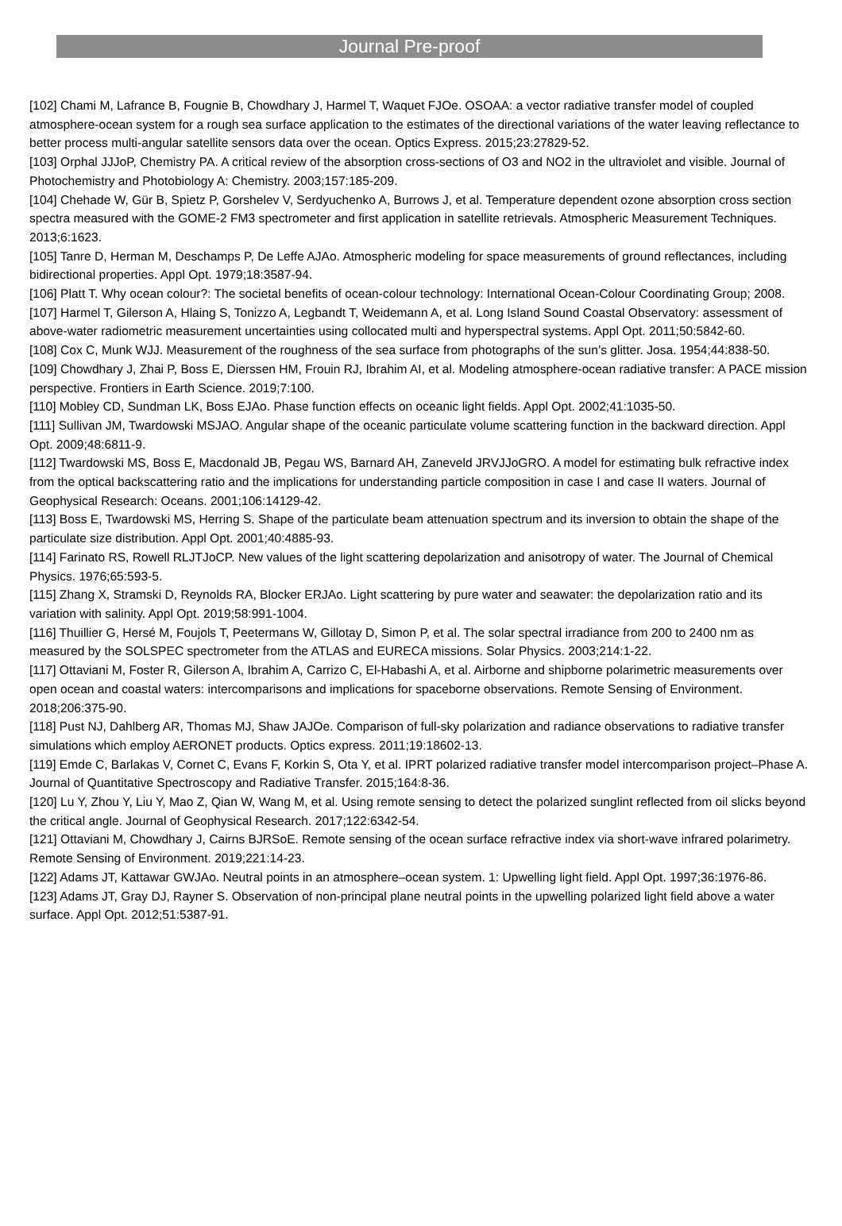Journal Pre-proof
[102] Chami M, Lafrance B, Fougnie B, Chowdhary J, Harmel T, Waquet FJOe. OSOAA: a vector radiative transfer model of coupled atmosphere-ocean system for a rough sea surface application to the estimates of the directional variations of the water leaving reflectance to better process multi-angular satellite sensors data over the ocean. Optics Express. 2015;23:27829-52.
[103] Orphal JJJoP, Chemistry PA. A critical review of the absorption cross-sections of O3 and NO2 in the ultraviolet and visible. Journal of Photochemistry and Photobiology A: Chemistry. 2003;157:185-209.
[104] Chehade W, Gür B, Spietz P, Gorshelev V, Serdyuchenko A, Burrows J, et al. Temperature dependent ozone absorption cross section spectra measured with the GOME-2 FM3 spectrometer and first application in satellite retrievals. Atmospheric Measurement Techniques. 2013;6:1623.
[105] Tanre D, Herman M, Deschamps P, De Leffe AJAo. Atmospheric modeling for space measurements of ground reflectances, including bidirectional properties. Appl Opt. 1979;18:3587-94.
[106] Platt T. Why ocean colour?: The societal benefits of ocean-colour technology: International Ocean-Colour Coordinating Group; 2008.
[107] Harmel T, Gilerson A, Hlaing S, Tonizzo A, Legbandt T, Weidemann A, et al. Long Island Sound Coastal Observatory: assessment of above-water radiometric measurement uncertainties using collocated multi and hyperspectral systems. Appl Opt. 2011;50:5842-60.
[108] Cox C, Munk WJJ. Measurement of the roughness of the sea surface from photographs of the sun’s glitter. Josa. 1954;44:838-50.
[109] Chowdhary J, Zhai P, Boss E, Dierssen HM, Frouin RJ, Ibrahim AI, et al. Modeling atmosphere-ocean radiative transfer: A PACE mission perspective. Frontiers in Earth Science. 2019;7:100.
[110] Mobley CD, Sundman LK, Boss EJAo. Phase function effects on oceanic light fields. Appl Opt. 2002;41:1035-50.
[111] Sullivan JM, Twardowski MSJAO. Angular shape of the oceanic particulate volume scattering function in the backward direction. Appl Opt. 2009;48:6811-9.
[112] Twardowski MS, Boss E, Macdonald JB, Pegau WS, Barnard AH, Zaneveld JRVJJoGRO. A model for estimating bulk refractive index from the optical backscattering ratio and the implications for understanding particle composition in case I and case II waters. Journal of Geophysical Research: Oceans. 2001;106:14129-42.
[113] Boss E, Twardowski MS, Herring S. Shape of the particulate beam attenuation spectrum and its inversion to obtain the shape of the particulate size distribution. Appl Opt. 2001;40:4885-93.
[114] Farinato RS, Rowell RLJTJoCP. New values of the light scattering depolarization and anisotropy of water. The Journal of Chemical Physics. 1976;65:593-5.
[115] Zhang X, Stramski D, Reynolds RA, Blocker ERJAo. Light scattering by pure water and seawater: the depolarization ratio and its variation with salinity. Appl Opt. 2019;58:991-1004.
[116] Thuillier G, Hersé M, Foujols T, Peetermans W, Gillotay D, Simon P, et al. The solar spectral irradiance from 200 to 2400 nm as measured by the SOLSPEC spectrometer from the ATLAS and EURECA missions. Solar Physics. 2003;214:1-22.
[117] Ottaviani M, Foster R, Gilerson A, Ibrahim A, Carrizo C, El-Habashi A, et al. Airborne and shipborne polarimetric measurements over open ocean and coastal waters: intercomparisons and implications for spaceborne observations. Remote Sensing of Environment. 2018;206:375-90.
[118] Pust NJ, Dahlberg AR, Thomas MJ, Shaw JAJOe. Comparison of full-sky polarization and radiance observations to radiative transfer simulations which employ AERONET products. Optics express. 2011;19:18602-13.
[119] Emde C, Barlakas V, Cornet C, Evans F, Korkin S, Ota Y, et al. IPRT polarized radiative transfer model intercomparison project–Phase A. Journal of Quantitative Spectroscopy and Radiative Transfer. 2015;164:8-36.
[120] Lu Y, Zhou Y, Liu Y, Mao Z, Qian W, Wang M, et al. Using remote sensing to detect the polarized sunglint reflected from oil slicks beyond the critical angle. Journal of Geophysical Research. 2017;122:6342-54.
[121] Ottaviani M, Chowdhary J, Cairns BJRSoE. Remote sensing of the ocean surface refractive index via short-wave infrared polarimetry. Remote Sensing of Environment. 2019;221:14-23.
[122] Adams JT, Kattawar GWJAo. Neutral points in an atmosphere–ocean system. 1: Upwelling light field. Appl Opt. 1997;36:1976-86.
[123] Adams JT, Gray DJ, Rayner S. Observation of non-principal plane neutral points in the upwelling polarized light field above a water surface. Appl Opt. 2012;51:5387-91.